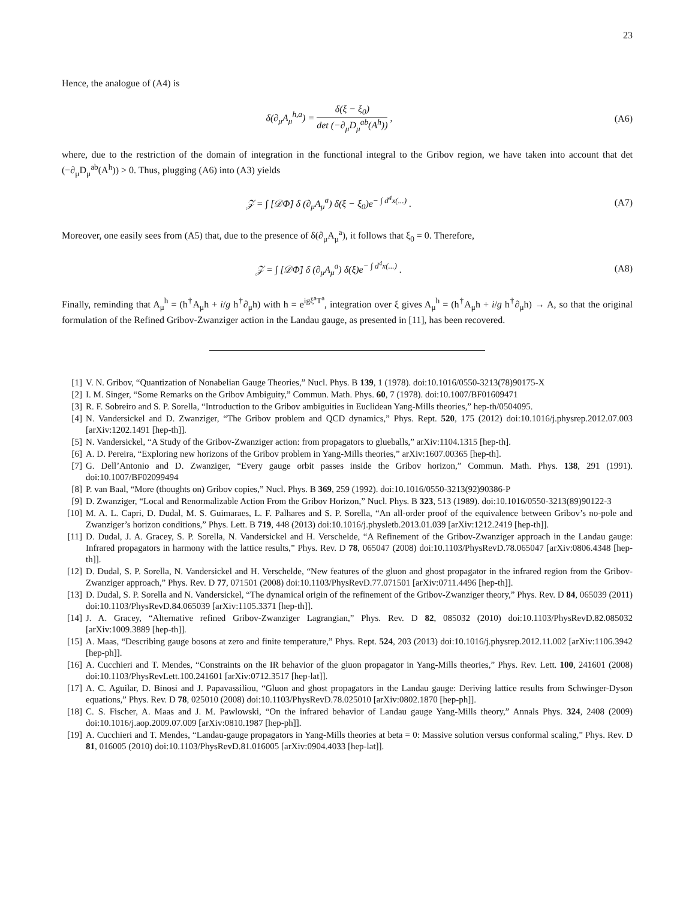23
Hence, the analogue of (A4) is
δ(∂<sub>μ</sub>A<sub>μ</sub><sup>h,a</sup>) = δ(ξ − ξ<sub>0</sub>) det (−∂<sub>μ</sub>D<sub>μ</sub><sup>ab</sup>(A<sup>h</sup>)) ,
(A6)
where, due to the restriction of the domain of integration in the functional integral to the Gribov region, we have taken into account that det (−∂<sub>μ</sub>D<sub>μ</sub><sup>ab</sup>(A<sup>h</sup>)) > 0. Thus, plugging (A6) into (A3) yields
𝒵 = ∫ [𝒟Φ̃] δ (∂<sub>μ</sub>A<sub>μ</sub><sup>a</sup>) δ(ξ − ξ<sub>0</sub>)e<sup>− ∫ d<sup>4</sup>x(...)</sup> .
(A7)
Moreover, one easily sees from (A5) that, due to the presence of δ(∂<sub>μ</sub>A<sub>μ</sub><sup>a</sup>), it follows that ξ<sub>0</sub> = 0. Therefore,
𝒵 = ∫ [𝒟Φ̃] δ (∂<sub>μ</sub>A<sub>μ</sub><sup>a</sup>) δ(ξ)e<sup>− ∫ d<sup>4</sup>x(...)</sup> .
(A8)
Finally, reminding that A<sub>μ</sub><sup>h</sup> = (h<sup>†</sup>A<sub>μ</sub>h + i/g h<sup>†</sup>∂<sub>μ</sub>h) with h = e<sup>igξ<sup>a</sup>T<sup>a</sup></sup>, integration over ξ gives A<sub>μ</sub><sup>h</sup> = (h<sup>†</sup>A<sub>μ</sub>h + i/g h<sup>†</sup>∂<sub>μ</sub>h) → A, so that the original formulation of the Refined Gribov-Zwanziger action in the Landau gauge, as presented in [11], has been recovered.
[1] V. N. Gribov, “Quantization of Nonabelian Gauge Theories,” Nucl. Phys. B 139, 1 (1978). doi:10.1016/0550-3213(78)90175-X
[2] I. M. Singer, “Some Remarks on the Gribov Ambiguity,” Commun. Math. Phys. 60, 7 (1978). doi:10.1007/BF01609471
[3] R. F. Sobreiro and S. P. Sorella, “Introduction to the Gribov ambiguities in Euclidean Yang-Mills theories,” hep-th/0504095.
[4] N. Vandersickel and D. Zwanziger, “The Gribov problem and QCD dynamics,” Phys. Rept. 520, 175 (2012) doi:10.1016/j.physrep.2012.07.003 [arXiv:1202.1491 [hep-th]].
[5] N. Vandersickel, “A Study of the Gribov-Zwanziger action: from propagators to glueballs,” arXiv:1104.1315 [hep-th].
[6] A. D. Pereira, “Exploring new horizons of the Gribov problem in Yang-Mills theories,” arXiv:1607.00365 [hep-th].
[7] G. Dell’Antonio and D. Zwanziger, “Every gauge orbit passes inside the Gribov horizon,” Commun. Math. Phys. 138, 291 (1991). doi:10.1007/BF02099494
[8] P. van Baal, “More (thoughts on) Gribov copies,” Nucl. Phys. B 369, 259 (1992). doi:10.1016/0550-3213(92)90386-P
[9] D. Zwanziger, “Local and Renormalizable Action From the Gribov Horizon,” Nucl. Phys. B 323, 513 (1989). doi:10.1016/0550-3213(89)90122-3
[10] M. A. L. Capri, D. Dudal, M. S. Guimaraes, L. F. Palhares and S. P. Sorella, “An all-order proof of the equivalence between Gribov’s no-pole and Zwanziger’s horizon conditions,” Phys. Lett. B 719, 448 (2013) doi:10.1016/j.physletb.2013.01.039 [arXiv:1212.2419 [hep-th]].
[11] D. Dudal, J. A. Gracey, S. P. Sorella, N. Vandersickel and H. Verschelde, “A Refinement of the Gribov-Zwanziger approach in the Landau gauge: Infrared propagators in harmony with the lattice results,” Phys. Rev. D 78, 065047 (2008) doi:10.1103/PhysRevD.78.065047 [arXiv:0806.4348 [hep-th]].
[12] D. Dudal, S. P. Sorella, N. Vandersickel and H. Verschelde, “New features of the gluon and ghost propagator in the infrared region from the Gribov-Zwanziger approach,” Phys. Rev. D 77, 071501 (2008) doi:10.1103/PhysRevD.77.071501 [arXiv:0711.4496 [hep-th]].
[13] D. Dudal, S. P. Sorella and N. Vandersickel, “The dynamical origin of the refinement of the Gribov-Zwanziger theory,” Phys. Rev. D 84, 065039 (2011) doi:10.1103/PhysRevD.84.065039 [arXiv:1105.3371 [hep-th]].
[14] J. A. Gracey, “Alternative refined Gribov-Zwanziger Lagrangian,” Phys. Rev. D 82, 085032 (2010) doi:10.1103/PhysRevD.82.085032 [arXiv:1009.3889 [hep-th]].
[15] A. Maas, “Describing gauge bosons at zero and finite temperature,” Phys. Rept. 524, 203 (2013) doi:10.1016/j.physrep.2012.11.002 [arXiv:1106.3942 [hep-ph]].
[16] A. Cucchieri and T. Mendes, “Constraints on the IR behavior of the gluon propagator in Yang-Mills theories,” Phys. Rev. Lett. 100, 241601 (2008) doi:10.1103/PhysRevLett.100.241601 [arXiv:0712.3517 [hep-lat]].
[17] A. C. Aguilar, D. Binosi and J. Papavassiliou, “Gluon and ghost propagators in the Landau gauge: Deriving lattice results from Schwinger-Dyson equations,” Phys. Rev. D 78, 025010 (2008) doi:10.1103/PhysRevD.78.025010 [arXiv:0802.1870 [hep-ph]].
[18] C. S. Fischer, A. Maas and J. M. Pawlowski, “On the infrared behavior of Landau gauge Yang-Mills theory,” Annals Phys. 324, 2408 (2009) doi:10.1016/j.aop.2009.07.009 [arXiv:0810.1987 [hep-ph]].
[19] A. Cucchieri and T. Mendes, “Landau-gauge propagators in Yang-Mills theories at beta = 0: Massive solution versus conformal scaling,” Phys. Rev. D 81, 016005 (2010) doi:10.1103/PhysRevD.81.016005 [arXiv:0904.4033 [hep-lat]].